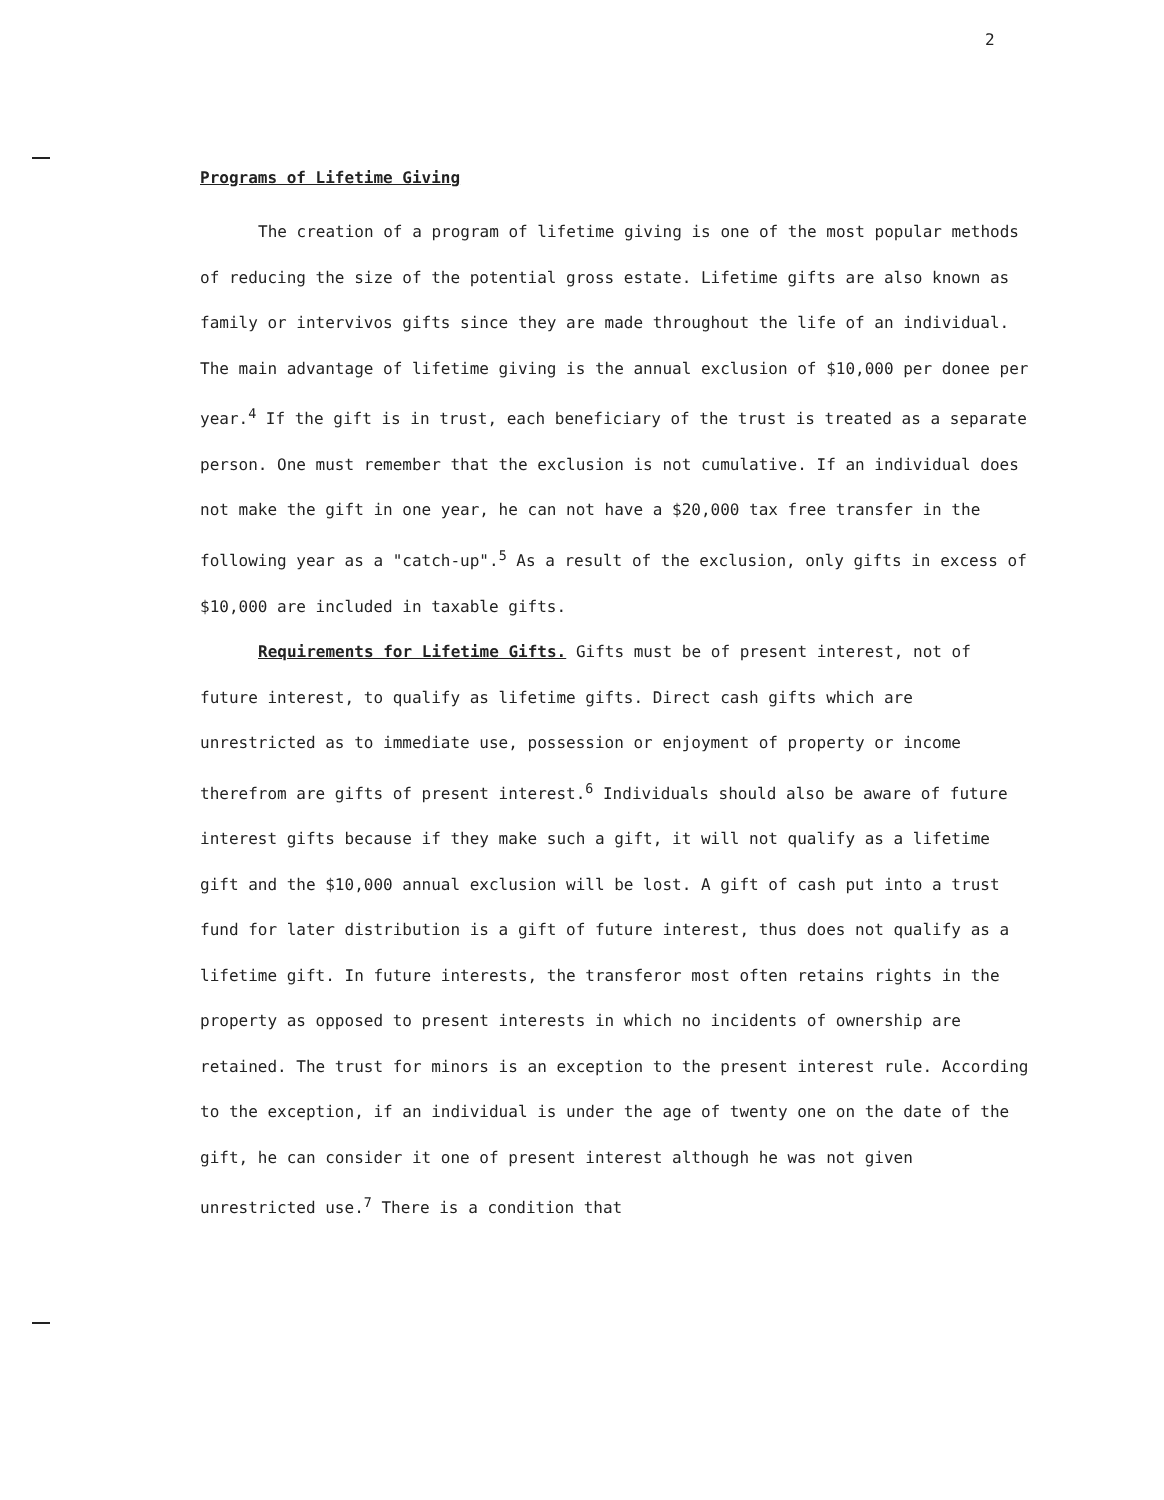2
Programs of Lifetime Giving
The creation of a program of lifetime giving is one of the most popular methods of reducing the size of the potential gross estate. Lifetime gifts are also known as family or intervivos gifts since they are made throughout the life of an individual. The main advantage of lifetime giving is the annual exclusion of $10,000 per donee per year.<sup>4</sup> If the gift is in trust, each beneficiary of the trust is treated as a separate person. One must remember that the exclusion is not cumulative. If an individual does not make the gift in one year, he can not have a $20,000 tax free transfer in the following year as a "catch-up".<sup>5</sup> As a result of the exclusion, only gifts in excess of $10,000 are included in taxable gifts.
Requirements for Lifetime Gifts. Gifts must be of present interest, not of future interest, to qualify as lifetime gifts. Direct cash gifts which are unrestricted as to immediate use, possession or enjoyment of property or income therefrom are gifts of present interest.<sup>6</sup> Individuals should also be aware of future interest gifts because if they make such a gift, it will not qualify as a lifetime gift and the $10,000 annual exclusion will be lost. A gift of cash put into a trust fund for later distribution is a gift of future interest, thus does not qualify as a lifetime gift. In future interests, the transferor most often retains rights in the property as opposed to present interests in which no incidents of ownership are retained. The trust for minors is an exception to the present interest rule. According to the exception, if an individual is under the age of twenty one on the date of the gift, he can consider it one of present interest although he was not given unrestricted use.<sup>7</sup> There is a condition that